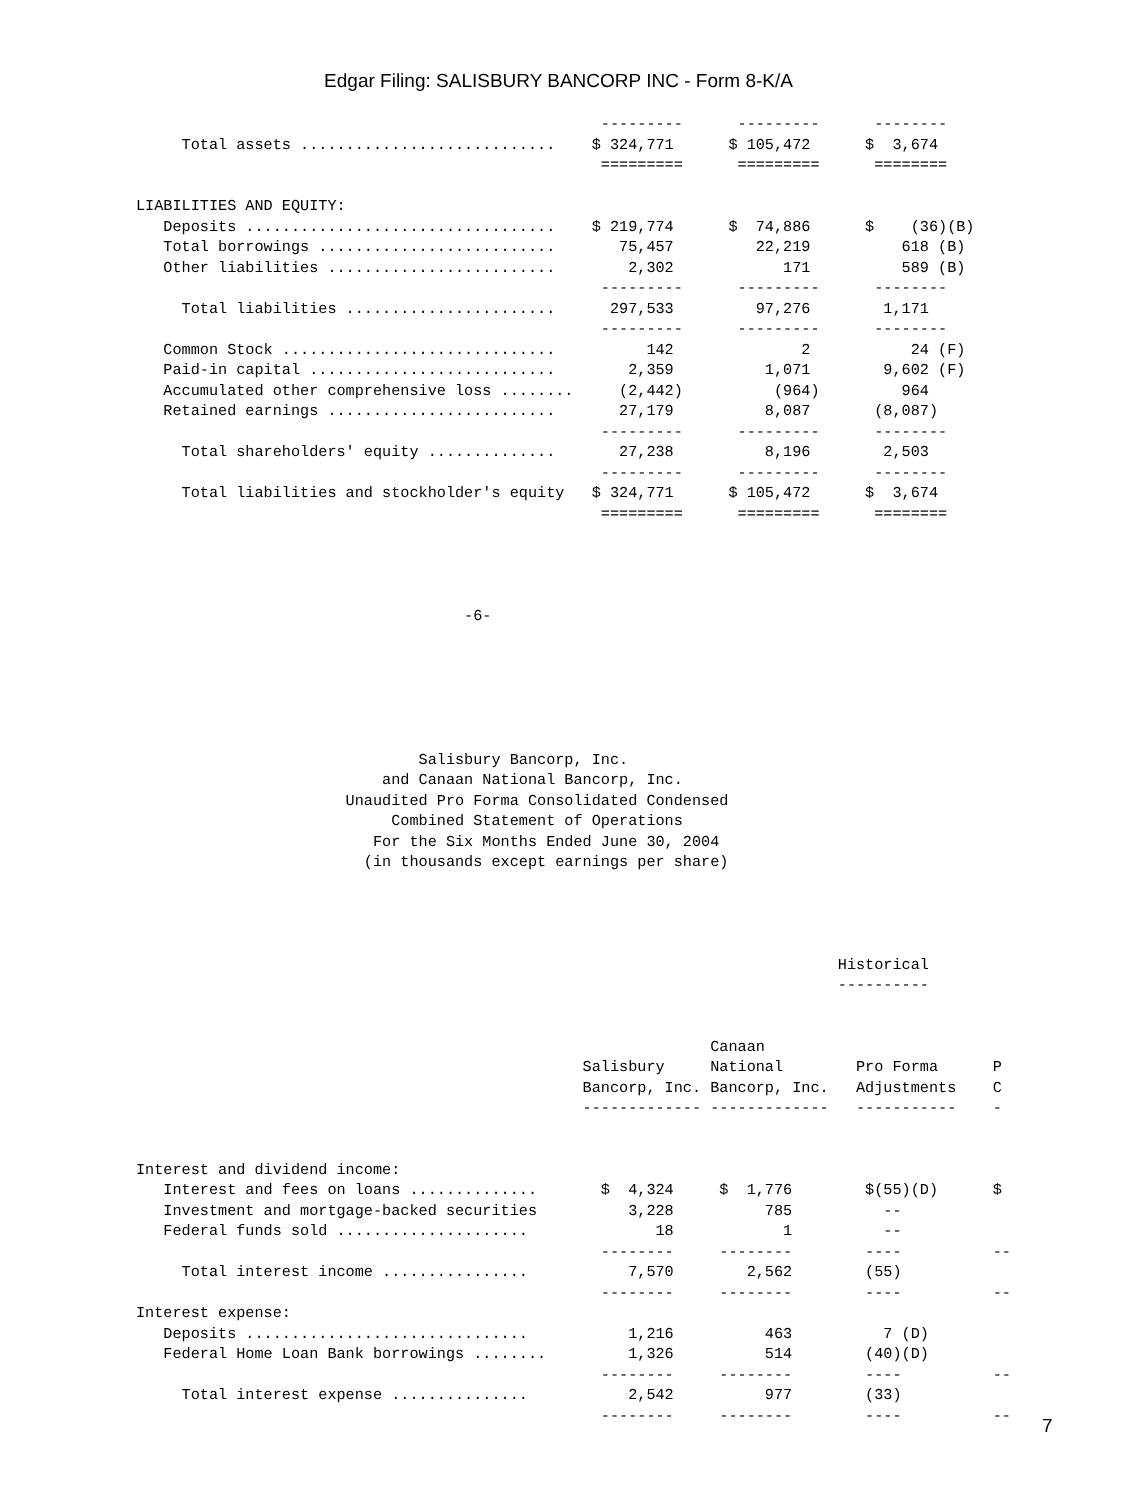Edgar Filing: SALISBURY BANCORP INC - Form 8-K/A
                                                   ---------      ---------      --------
     Total assets ............................    $ 324,771      $ 105,472      $  3,674
                                                   =========      =========      ========

LIABILITIES AND EQUITY:
   Deposits ..................................    $ 219,774      $  74,886      $    (36)(B)
   Total borrowings ..........................       75,457         22,219          618 (B)
   Other liabilities .........................        2,302            171          589 (B)
                                                   ---------      ---------      --------
     Total liabilities .......................      297,533         97,276        1,171
                                                   ---------      ---------      --------
   Common Stock ..............................          142              2           24 (F)
   Paid-in capital ...........................        2,359          1,071        9,602 (F)
   Accumulated other comprehensive loss ........     (2,442)          (964)         964
   Retained earnings .........................       27,179          8,087       (8,087)
                                                   ---------      ---------      --------
     Total shareholders' equity ..............       27,238          8,196        2,503
                                                   ---------      ---------      --------
     Total liabilities and stockholder's equity   $ 324,771      $ 105,472      $  3,674
                                                   =========      =========      ========




                                    -6-






                               Salisbury Bancorp, Inc.
                           and Canaan National Bancorp, Inc.
                       Unaudited Pro Forma Consolidated Condensed
                            Combined Statement of Operations
                          For the Six Months Ended June 30, 2004
                         (in thousands except earnings per share)




                                                                             Historical
                                                                             ----------


                                                               Canaan
                                                 Salisbury     National        Pro Forma      P
                                                 Bancorp, Inc. Bancorp, Inc.   Adjustments    C
                                                 ------------- -------------   -----------    -


Interest and dividend income:
   Interest and fees on loans ..............       $  4,324     $  1,776        $(55)(D)      $
   Investment and mortgage-backed securities          3,228          785          --
   Federal funds sold .....................              18            1          --
                                                   --------     --------        ----          --
     Total interest income ................           7,570        2,562        (55)
                                                   --------     --------        ----          --
Interest expense:
   Deposits ...............................           1,216          463          7 (D)
   Federal Home Loan Bank borrowings ........         1,326          514        (40)(D)
                                                   --------     --------        ----          --
     Total interest expense ...............           2,542          977        (33)
                                                   --------     --------        ----          --
7